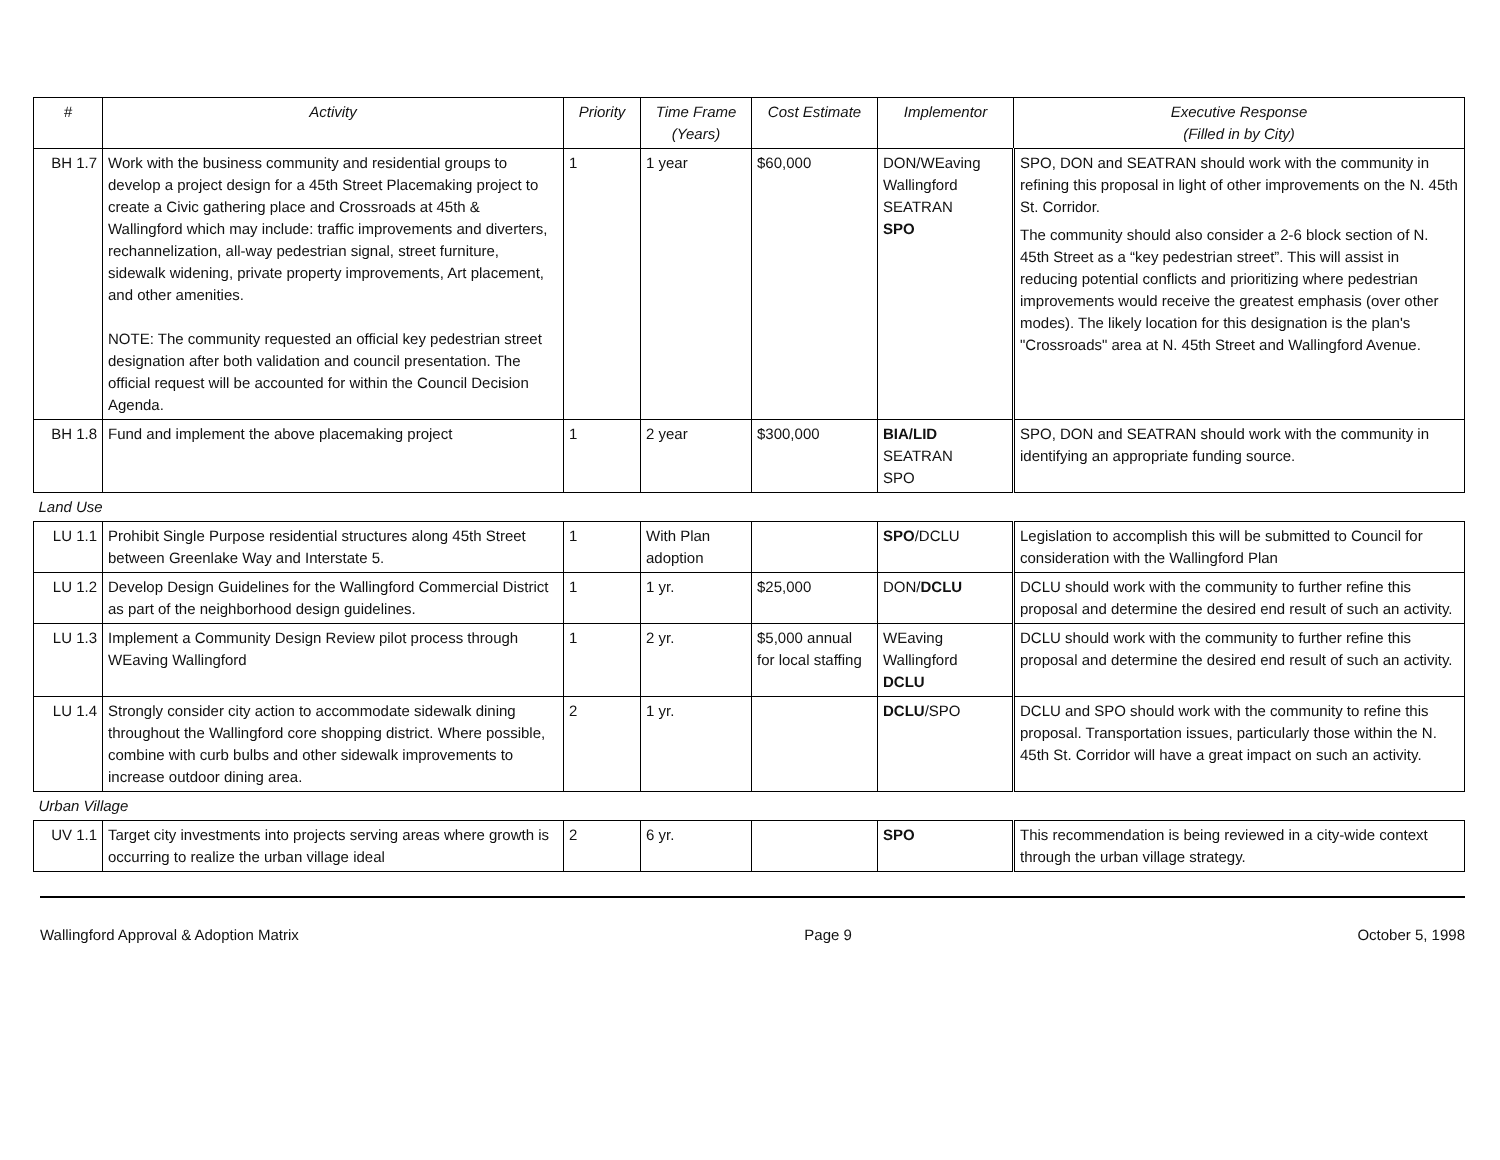| # | Activity | Priority | Time Frame (Years) | Cost Estimate | Implementor | Executive Response (Filled in by City) |
| --- | --- | --- | --- | --- | --- | --- |
| BH 1.7 | Work with the business community and residential groups to develop a project design for a 45th Street Placemaking project to create a Civic gathering place and Crossroads at 45th & Wallingford which may include: traffic improvements and diverters, rechannelization, all-way pedestrian signal, street furniture, sidewalk widening, private property improvements, Art placement, and other amenities. NOTE: The community requested an official key pedestrian street designation after both validation and council presentation. The official request will be accounted for within the Council Decision Agenda. | 1 | 1 year | $60,000 | DON/WEaving Wallingford SEATRAN SPO | SPO, DON and SEATRAN should work with the community in refining this proposal in light of other improvements on the N. 45th St. Corridor. The community should also consider a 2-6 block section of N. 45th Street as a “key pedestrian street”. This will assist in reducing potential conflicts and prioritizing where pedestrian improvements would receive the greatest emphasis (over other modes). The likely location for this designation is the plan's "Crossroads" area at N. 45th Street and Wallingford Avenue. |
| BH 1.8 | Fund and implement the above placemaking project | 1 | 2 year | $300,000 | BIA/LID SEATRAN SPO | SPO, DON and SEATRAN should work with the community in identifying an appropriate funding source. |
| Land Use | | | | | | |
| LU 1.1 | Prohibit Single Purpose residential structures along 45th Street between Greenlake Way and Interstate 5. | 1 | With Plan adoption | | SPO /DCLU | Legislation to accomplish this will be submitted to Council for consideration with the Wallingford Plan |
| LU 1.2 | Develop Design Guidelines for the Wallingford Commercial District as part of the neighborhood design guidelines. | 1 | 1 yr. | $25,000 | DON/ DCLU | DCLU should work with the community to further refine this proposal and determine the desired end result of such an activity. |
| LU 1.3 | Implement a Community Design Review pilot process through WEaving Wallingford | 1 | 2 yr. | $5,000 annual for local staffing | WEaving Wallingford DCLU | DCLU should work with the community to further refine this proposal and determine the desired end result of such an activity. |
| LU 1.4 | Strongly consider city action to accommodate sidewalk dining throughout the Wallingford core shopping district. Where possible, combine with curb bulbs and other sidewalk improvements to increase outdoor dining area. | 2 | 1 yr. | | DCLU /SPO | DCLU and SPO should work with the community to refine this proposal. Transportation issues, particularly those within the N. 45th St. Corridor will have a great impact on such an activity. |
| Urban Village | | | | | | |
| UV 1.1 | Target city investments into projects serving areas where growth is occurring to realize the urban village ideal | 2 | 6 yr. | | SPO | This recommendation is being reviewed in a city-wide context through the urban village strategy. |
Wallingford Approval & Adoption Matrix Page 9 October 5, 1998